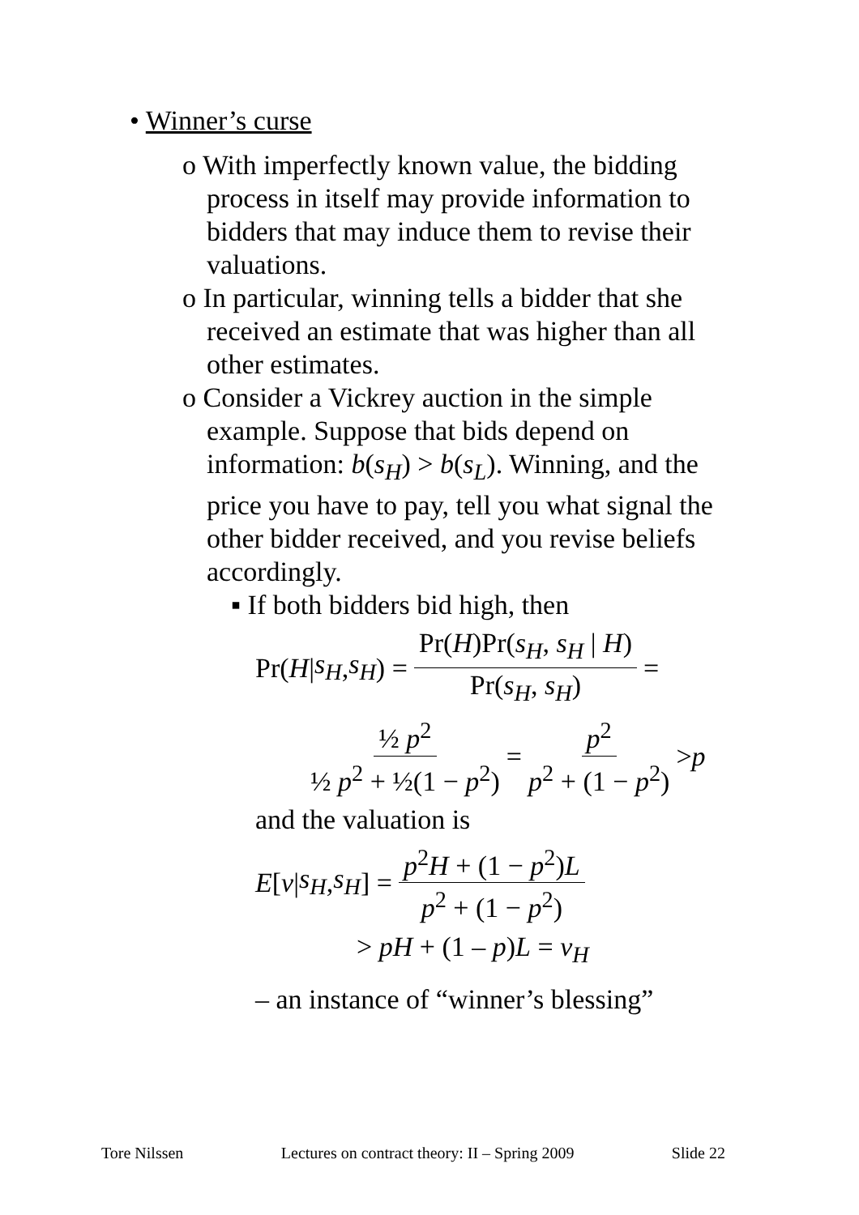• Winner’s curse
o With imperfectly known value, the bidding process in itself may provide information to bidders that may induce them to revise their valuations.
o In particular, winning tells a bidder that she received an estimate that was higher than all other estimates.
o Consider a Vickrey auction in the simple example. Suppose that bids depend on information: b(s<sub>H</sub>) > b(s<sub>L</sub>). Winning, and the price you have to pay, tell you what signal the other bidder received, and you revise beliefs accordingly.
▪ If both bidders bid high, then
Pr(H | s<sub>H</sub>, s<sub>H</sub>) = Pr(H)Pr(s<sub>H</sub>, s<sub>H</sub> | H) Pr(s<sub>H</sub>, s<sub>H</sub>) =
½ p<sup>2</sup> ½ p<sup>2</sup> + ½(1 − p<sup>2</sup>) = p<sup>2</sup> p<sup>2</sup> + (1 − p<sup>2</sup>) > p
and the valuation is
E [v | s<sub>H</sub>, s<sub>H</sub>] = p<sup>2</sup>H + (1 − p<sup>2</sup>)L p<sup>2</sup> + (1 − p<sup>2</sup>)
> pH + (1 – p)L = v<sub>H</sub>
– an instance of “winner’s blessing”
Tore Nilssen Lectures on contract theory: II – Spring 2009 Slide 22